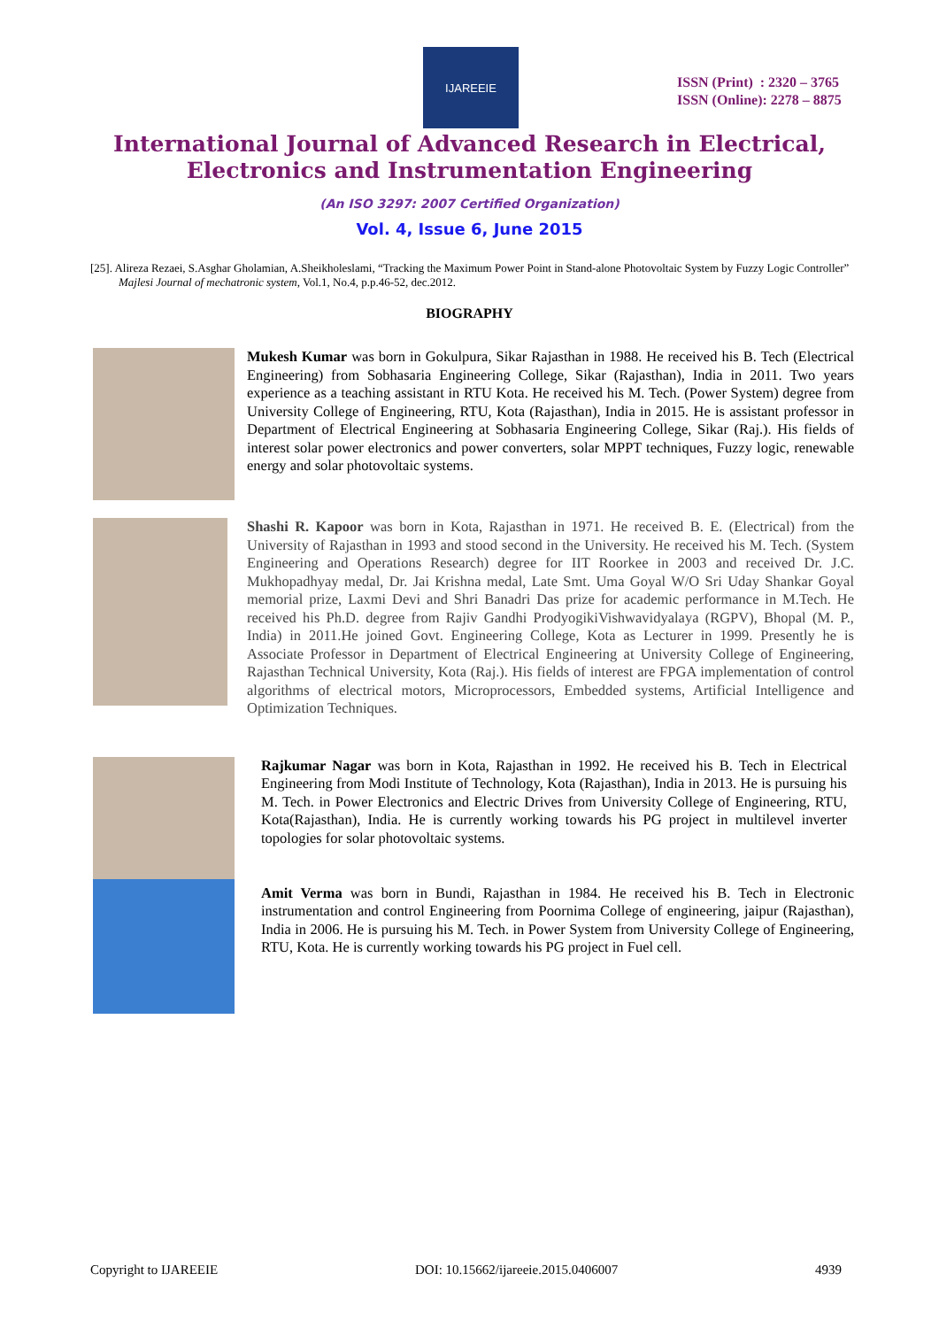IJAREEIE
ISSN (Print) : 2320 – 3765
ISSN (Online): 2278 – 8875
International Journal of Advanced Research in Electrical,
Electronics and Instrumentation Engineering
(An ISO 3297: 2007 Certified Organization)
Vol. 4, Issue 6, June 2015
[25]. Alireza Rezaei, S.Asghar Gholamian, A.Sheikholeslami, “Tracking the Maximum Power Point in Stand-alone Photovoltaic System by Fuzzy Logic Controller” Majlesi Journal of mechatronic system, Vol.1, No.4, p.p.46-52, dec.2012.
BIOGRAPHY
Mukesh Kumar was born in Gokulpura, Sikar Rajasthan in 1988. He received his B. Tech (Electrical Engineering) from Sobhasaria Engineering College, Sikar (Rajasthan), India in 2011. Two years experience as a teaching assistant in RTU Kota. He received his M. Tech. (Power System) degree from University College of Engineering, RTU, Kota (Rajasthan), India in 2015. He is assistant professor in Department of Electrical Engineering at Sobhasaria Engineering College, Sikar (Raj.). His fields of interest solar power electronics and power converters, solar MPPT techniques, Fuzzy logic, renewable energy and solar photovoltaic systems.
Shashi R. Kapoor was born in Kota, Rajasthan in 1971. He received B. E. (Electrical) from the University of Rajasthan in 1993 and stood second in the University. He received his M. Tech. (System Engineering and Operations Research) degree for IIT Roorkee in 2003 and received Dr. J.C. Mukhopadhyay medal, Dr. Jai Krishna medal, Late Smt. Uma Goyal W/O Sri Uday Shankar Goyal memorial prize, Laxmi Devi and Shri Banadri Das prize for academic performance in M.Tech. He received his Ph.D. degree from Rajiv Gandhi ProdyogikiVishwavidyalaya (RGPV), Bhopal (M. P., India) in 2011.He joined Govt. Engineering College, Kota as Lecturer in 1999. Presently he is Associate Professor in Department of Electrical Engineering at University College of Engineering, Rajasthan Technical University, Kota (Raj.). His fields of interest are FPGA implementation of control algorithms of electrical motors, Microprocessors, Embedded systems, Artificial Intelligence and Optimization Techniques.
Rajkumar Nagar was born in Kota, Rajasthan in 1992. He received his B. Tech in Electrical Engineering from Modi Institute of Technology, Kota (Rajasthan), India in 2013. He is pursuing his M. Tech. in Power Electronics and Electric Drives from University College of Engineering, RTU, Kota(Rajasthan), India. He is currently working towards his PG project in multilevel inverter topologies for solar photovoltaic systems.
Amit Verma was born in Bundi, Rajasthan in 1984. He received his B. Tech in Electronic instrumentation and control Engineering from Poornima College of engineering, jaipur (Rajasthan), India in 2006. He is pursuing his M. Tech. in Power System from University College of Engineering, RTU, Kota. He is currently working towards his PG project in Fuel cell.
Copyright to IJAREEIE DOI: 10.15662/ijareeie.2015.0406007 4939